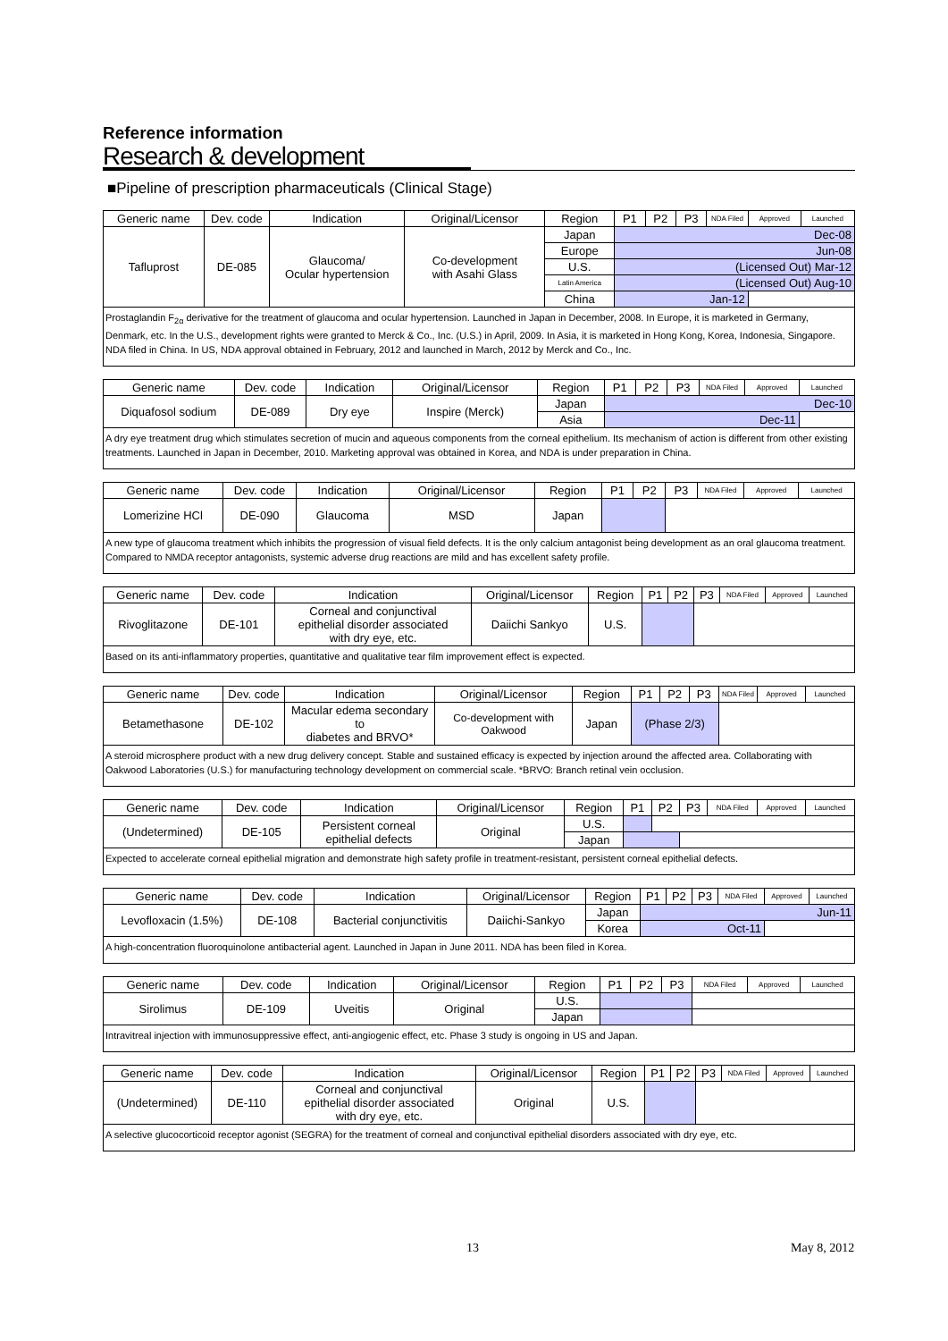Reference information
Research & development
■Pipeline of prescription pharmaceuticals (Clinical Stage)
| Generic name | Dev. code | Indication | Original/Licensor | Region | P1 | P2 | P3 | NDA Filed | Approved | Launched |
| --- | --- | --- | --- | --- | --- | --- | --- | --- | --- | --- |
| Tafluprost | DE-085 | Glaucoma/ Ocular hypertension | Co-development with Asahi Glass | Japan | Dec-08 | | | | | |
| | | | | Europe | Jun-08 | | | | | |
| | | | | U.S. | (Licensed Out) Mar-12 | | | | | |
| | | | | Latin America | (Licensed Out) Aug-10 | | | | | |
| | | | | China | Jan-12 | | | | | |
| Prostaglandin F<sub>2α</sub> derivative for the treatment of glaucoma and ocular hypertension. Launched in Japan in December, 2008. In Europe, it is marketed in Germany, Denmark, etc. In the U.S., development rights were granted to Merck & Co., Inc. (U.S.) in April, 2009. In Asia, it is marketed in Hong Kong, Korea, Indonesia, Singapore. NDA filed in China. In US, NDA approval obtained in February, 2012 and launched in March, 2012 by Merck and Co., Inc. | | | | | | | | | | |
| Generic name | Dev. code | Indication | Original/Licensor | Region | P1 | P2 | P3 | NDA Filed | Approved | Launched |
| --- | --- | --- | --- | --- | --- | --- | --- | --- | --- | --- |
| Diquafosol sodium | DE-089 | Dry eye | Inspire (Merck) | Japan | Dec-10 | | | | | |
| | | | | Asia | Dec-11 | | | | | |
| A dry eye treatment drug which stimulates secretion of mucin and aqueous components from the corneal epithelium. Its mechanism of action is different from other existing treatments. Launched in Japan in December, 2010. Marketing approval was obtained in Korea, and NDA is under preparation in China. | | | | | | | | | | |
| Generic name | Dev. code | Indication | Original/Licensor | Region | P1 | P2 | P3 | NDA Filed | Approved | Launched |
| --- | --- | --- | --- | --- | --- | --- | --- | --- | --- | --- |
| Lomerizine HCl | DE-090 | Glaucoma | MSD | Japan | | | | | | |
| A new type of glaucoma treatment which inhibits the progression of visual field defects. It is the only calcium antagonist being development as an oral glaucoma treatment. Compared to NMDA receptor antagonists, systemic adverse drug reactions are mild and has excellent safety profile. | | | | | | | | | | |
| Generic name | Dev. code | Indication | Original/Licensor | Region | P1 | P2 | P3 | NDA Filed | Approved | Launched |
| --- | --- | --- | --- | --- | --- | --- | --- | --- | --- | --- |
| Rivoglitazone | DE-101 | Corneal and conjunctival epithelial disorder associated with dry eye, etc. | Daiichi Sankyo | U.S. | | | | | | |
| Based on its anti-inflammatory properties, quantitative and qualitative tear film improvement effect is expected. | | | | | | | | | | |
| Generic name | Dev. code | Indication | Original/Licensor | Region | P1 | P2 | P3 | NDA Filed | Approved | Launched |
| --- | --- | --- | --- | --- | --- | --- | --- | --- | --- | --- |
| Betamethasone | DE-102 | Macular edema secondary to diabetes and BRVO* | Co-development with Oakwood | Japan | (Phase 2/3) | | | | | |
| A steroid microsphere product with a new drug delivery concept. Stable and sustained efficacy is expected by injection around the affected area. Collaborating with Oakwood Laboratories (U.S.) for manufacturing technology development on commercial scale. *BRVO: Branch retinal vein occlusion. | | | | | | | | | | |
| Generic name | Dev. code | Indication | Original/Licensor | Region | P1 | P2 | P3 | NDA Filed | Approved | Launched |
| --- | --- | --- | --- | --- | --- | --- | --- | --- | --- | --- |
| (Undetermined) | DE-105 | Persistent corneal epithelial defects | Original | U.S. | | | | | | |
| | | | | Japan | | | | | | |
| Expected to accelerate corneal epithelial migration and demonstrate high safety profile in treatment-resistant, persistent corneal epithelial defects. | | | | | | | | | | |
| Generic name | Dev. code | Indication | Original/Licensor | Region | P1 | P2 | P3 | NDA Filed | Approved | Launched |
| --- | --- | --- | --- | --- | --- | --- | --- | --- | --- | --- |
| Levofloxacin (1.5%) | DE-108 | Bacterial conjunctivitis | Daiichi-Sankyo | Japan | Jun-11 | | | | | |
| | | | | Korea | Oct-11 | | | | | |
| A high-concentration fluoroquinolone antibacterial agent. Launched in Japan in June 2011. NDA has been filed in Korea. | | | | | | | | | | |
| Generic name | Dev. code | Indication | Original/Licensor | Region | P1 | P2 | P3 | NDA Filed | Approved | Launched |
| --- | --- | --- | --- | --- | --- | --- | --- | --- | --- | --- |
| Sirolimus | DE-109 | Uveitis | Original | U.S. | | | | | | |
| | | | | Japan | | | | | | |
| Intravitreal injection with immunosuppressive effect, anti-angiogenic effect, etc. Phase 3 study is ongoing in US and Japan. | | | | | | | | | | |
| Generic name | Dev. code | Indication | Original/Licensor | Region | P1 | P2 | P3 | NDA Filed | Approved | Launched |
| --- | --- | --- | --- | --- | --- | --- | --- | --- | --- | --- |
| (Undetermined) | DE-110 | Corneal and conjunctival epithelial disorder associated with dry eye, etc. | Original | U.S. | | | | | | |
| A selective glucocorticoid receptor agonist (SEGRA) for the treatment of corneal and conjunctival epithelial disorders associated with dry eye, etc. | | | | | | | | | | |
13 May 8, 2012